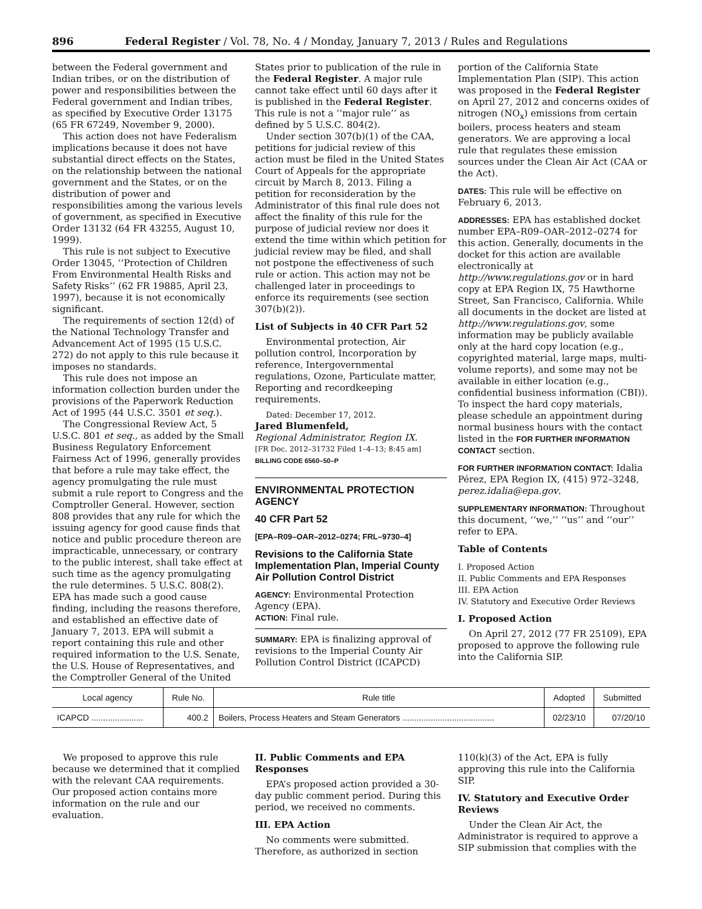896 Federal Register / Vol. 78, No. 4 / Monday, January 7, 2013 / Rules and Regulations
between the Federal government and Indian tribes, or on the distribution of power and responsibilities between the Federal government and Indian tribes, as specified by Executive Order 13175 (65 FR 67249, November 9, 2000).
This action does not have Federalism implications because it does not have substantial direct effects on the States, on the relationship between the national government and the States, or on the distribution of power and responsibilities among the various levels of government, as specified in Executive Order 13132 (64 FR 43255, August 10, 1999).
This rule is not subject to Executive Order 13045, ‘‘Protection of Children From Environmental Health Risks and Safety Risks’’ (62 FR 19885, April 23, 1997), because it is not economically significant.
The requirements of section 12(d) of the National Technology Transfer and Advancement Act of 1995 (15 U.S.C. 272) do not apply to this rule because it imposes no standards.
This rule does not impose an information collection burden under the provisions of the Paperwork Reduction Act of 1995 (44 U.S.C. 3501 et seq.).
The Congressional Review Act, 5 U.S.C. 801 et seq., as added by the Small Business Regulatory Enforcement Fairness Act of 1996, generally provides that before a rule may take effect, the agency promulgating the rule must submit a rule report to Congress and the Comptroller General. However, section 808 provides that any rule for which the issuing agency for good cause finds that notice and public procedure thereon are impracticable, unnecessary, or contrary to the public interest, shall take effect at such time as the agency promulgating the rule determines. 5 U.S.C. 808(2). EPA has made such a good cause finding, including the reasons therefore, and established an effective date of January 7, 2013. EPA will submit a report containing this rule and other required information to the U.S. Senate, the U.S. House of Representatives, and the Comptroller General of the United
States prior to publication of the rule in the Federal Register. A major rule cannot take effect until 60 days after it is published in the Federal Register. This rule is not a ‘‘major rule’’ as defined by 5 U.S.C. 804(2).
Under section 307(b)(1) of the CAA, petitions for judicial review of this action must be filed in the United States Court of Appeals for the appropriate circuit by March 8, 2013. Filing a petition for reconsideration by the Administrator of this final rule does not affect the finality of this rule for the purpose of judicial review nor does it extend the time within which petition for judicial review may be filed, and shall not postpone the effectiveness of such rule or action. This action may not be challenged later in proceedings to enforce its requirements (see section 307(b)(2)).
List of Subjects in 40 CFR Part 52
Environmental protection, Air pollution control, Incorporation by reference, Intergovernmental regulations, Ozone, Particulate matter, Reporting and recordkeeping requirements.
Dated: December 17, 2012.
Jared Blumenfeld,
Regional Administrator, Region IX.
[FR Doc. 2012–31732 Filed 1–4–13; 8:45 am]
BILLING CODE 6560–50–P
ENVIRONMENTAL PROTECTION AGENCY
40 CFR Part 52
[EPA–R09–OAR–2012–0274; FRL–9730–4]
Revisions to the California State Implementation Plan, Imperial County Air Pollution Control District
AGENCY: Environmental Protection Agency (EPA).
ACTION: Final rule.
SUMMARY: EPA is finalizing approval of revisions to the Imperial County Air Pollution Control District (ICAPCD)
portion of the California State Implementation Plan (SIP). This action was proposed in the Federal Register on April 27, 2012 and concerns oxides of nitrogen (NO<sub>x</sub>) emissions from certain boilers, process heaters and steam generators. We are approving a local rule that regulates these emission sources under the Clean Air Act (CAA or the Act).
DATES: This rule will be effective on February 6, 2013.
ADDRESSES: EPA has established docket number EPA–R09–OAR–2012–0274 for this action. Generally, documents in the docket for this action are available electronically at http://www.regulations.gov or in hard copy at EPA Region IX, 75 Hawthorne Street, San Francisco, California. While all documents in the docket are listed at http://www.regulations.gov, some information may be publicly available only at the hard copy location (e.g., copyrighted material, large maps, multi-volume reports), and some may not be available in either location (e.g., confidential business information (CBI)). To inspect the hard copy materials, please schedule an appointment during normal business hours with the contact listed in the FOR FURTHER INFORMATION CONTACT section.
FOR FURTHER INFORMATION CONTACT: Idalia Pérez, EPA Region IX, (415) 972–3248, perez.idalia@epa.gov.
SUPPLEMENTARY INFORMATION: Throughout this document, ‘‘we,’’ ‘‘us’’ and ‘‘our’’ refer to EPA.
Table of Contents
I. Proposed Action
II. Public Comments and EPA Responses
III. EPA Action
IV. Statutory and Executive Order Reviews
I. Proposed Action
On April 27, 2012 (77 FR 25109), EPA proposed to approve the following rule into the California SIP.
| Local agency | Rule No. | Rule title | Adopted | Submitted |
| --- | --- | --- | --- | --- |
| ICAPCD ...................... | 400.2 | Boilers, Process Heaters and Steam Generators ....................................... | 02/23/10 | 07/20/10 |
We proposed to approve this rule because we determined that it complied with the relevant CAA requirements. Our proposed action contains more information on the rule and our evaluation.
II. Public Comments and EPA Responses
EPA’s proposed action provided a 30-day public comment period. During this period, we received no comments.
III. EPA Action
No comments were submitted. Therefore, as authorized in section
110(k)(3) of the Act, EPA is fully approving this rule into the California SIP.
IV. Statutory and Executive Order Reviews
Under the Clean Air Act, the Administrator is required to approve a SIP submission that complies with the